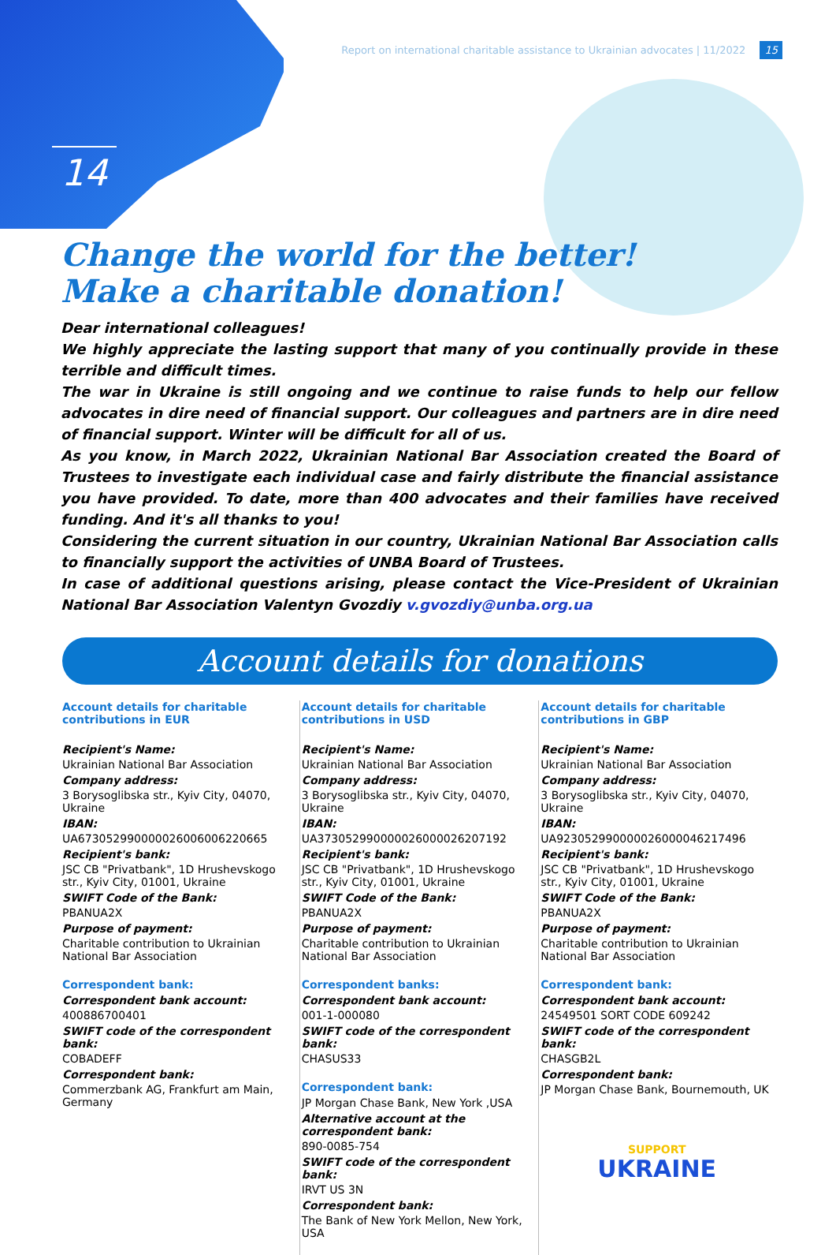14
Report on international charitable assistance to Ukrainian advocates | 11/2022 15
Change the world for the better!
Make a charitable donation!
Dear international colleagues!
We highly appreciate the lasting support that many of you continually provide in these terrible and difficult times.
The war in Ukraine is still ongoing and we continue to raise funds to help our fellow advocates in dire need of financial support. Our colleagues and partners are in dire need of financial support. Winter will be difficult for all of us.
As you know, in March 2022, Ukrainian National Bar Association created the Board of Trustees to investigate each individual case and fairly distribute the financial assistance you have provided. To date, more than 400 advocates and their families have received funding. And it's all thanks to you!
Considering the current situation in our country, Ukrainian National Bar Association calls to financially support the activities of UNBA Board of Trustees.
In case of additional questions arising, please contact the Vice-President of Ukrainian National Bar Association Valentyn Gvozdiy v.gvozdiy@unba.org.ua
Account details for donations
Account details for charitable contributions in EUR
Recipient's Name:
Ukrainian National Bar Association
Company address:
3 Borysoglibska str., Kyiv City, 04070, Ukraine
IBAN:
UA673052990000026006006220665
Recipient's bank:
JSC CB "Privatbank", 1D Hrushevskogo str., Kyiv City, 01001, Ukraine
SWIFT Code of the Bank:
PBANUA2X
Purpose of payment:
Charitable contribution to Ukrainian National Bar Association
Correspondent bank:
Correspondent bank account:
400886700401
SWIFT code of the correspondent bank:
COBADEFF
Correspondent bank:
Commerzbank AG, Frankfurt am Main, Germany
Account details for charitable contributions in USD
Recipient's Name:
Ukrainian National Bar Association
Company address:
3 Borysoglibska str., Kyiv City, 04070, Ukraine
IBAN:
UA373052990000026000026207192
Recipient's bank:
JSC CB "Privatbank", 1D Hrushevskogo str., Kyiv City, 01001, Ukraine
SWIFT Code of the Bank:
PBANUA2X
Purpose of payment:
Charitable contribution to Ukrainian National Bar Association
Correspondent banks:
Correspondent bank account:
001-1-000080
SWIFT code of the correspondent bank:
CHASUS33
Correspondent bank:
JP Morgan Chase Bank, New York ,USA
Alternative account at the correspondent bank:
890-0085-754
SWIFT code of the correspondent bank:
IRVT US 3N
Correspondent bank:
The Bank of New York Mellon, New York, USA
Account details for charitable contributions in GBP
Recipient's Name:
Ukrainian National Bar Association
Company address:
3 Borysoglibska str., Kyiv City, 04070, Ukraine
IBAN:
UA923052990000026000046217496
Recipient's bank:
JSC CB "Privatbank", 1D Hrushevskogo str., Kyiv City, 01001, Ukraine
SWIFT Code of the Bank:
PBANUA2X
Purpose of payment:
Charitable contribution to Ukrainian National Bar Association
Correspondent bank:
Correspondent bank account:
24549501 SORT CODE 609242
SWIFT code of the correspondent bank:
CHASGB2L
Correspondent bank:
JP Morgan Chase Bank, Bournemouth, UK
SUPPORT
UKRAINE